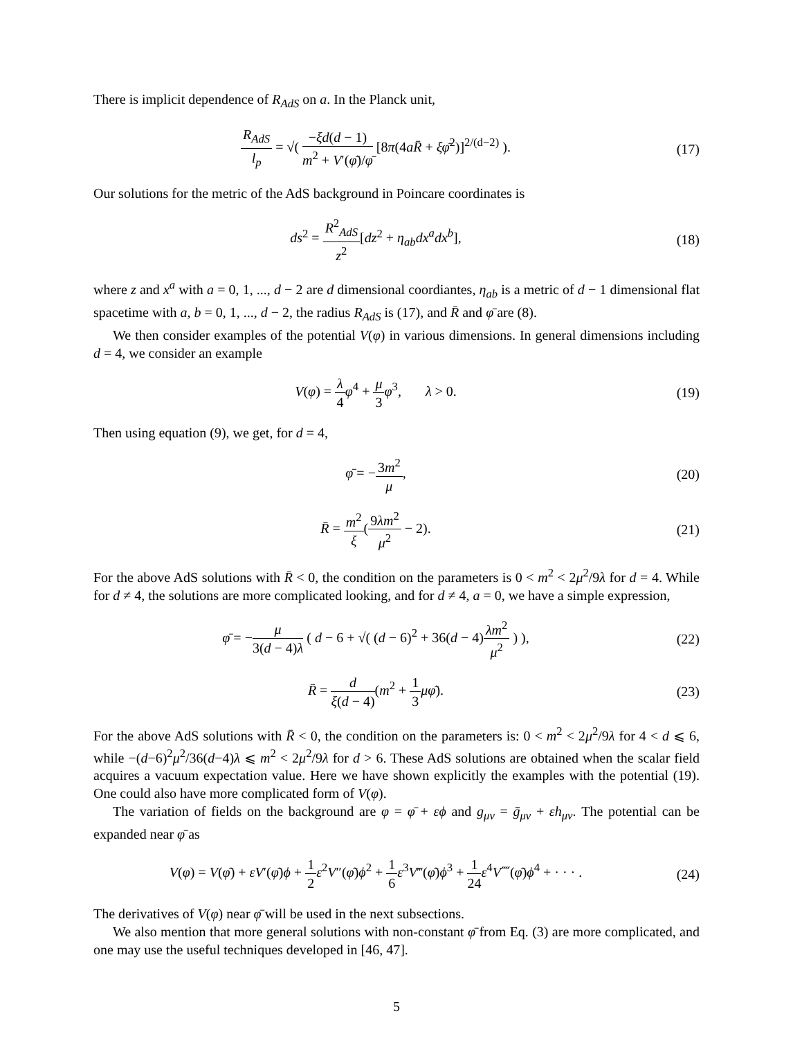There is implicit dependence of R<sub>AdS</sub> on a. In the Planck unit,
R<sub>AdS</sub> l<sub>p</sub> = √( −ξd(d − 1) m<sup>2</sup> + V′(φ̄)/φ̄ [8π(4aR̄ + ξφ̄<sup>2</sup>)]<sup>2/(d−2)</sup> ).
(17)
Our solutions for the metric of the AdS background in Poincare coordinates is
ds<sup>2</sup> = R<sup>2</sup><sub>AdS</sub> z<sup>2</sup>[dz<sup>2</sup> + η<sub>ab</sub>dx<sup>a</sup>dx<sup>b</sup>],
(18)
where z and x<sup>a</sup> with a = 0, 1, ..., d − 2 are d dimensional coordiantes, η<sub>ab</sub> is a metric of d − 1 dimensional flat spacetime with a, b = 0, 1, ..., d − 2, the radius R<sub>AdS</sub> is (17), and R̄ and φ̄ are (8).
We then consider examples of the potential V(φ) in various dimensions. In general dimensions including d = 4, we consider an example
V(φ) = λ 4 φ<sup>4</sup> + μ 3 φ<sup>3</sup>, λ > 0.
(19)
Then using equation (9), we get, for d = 4,
φ̄ = −3m<sup>2</sup> μ, (20)
R̄ = m<sup>2</sup> ξ(9λm<sup>2</sup> μ<sup>2</sup> − 2). (21)
For the above AdS solutions with R̄ < 0, the condition on the parameters is 0 < m<sup>2</sup> < 2μ<sup>2</sup>/9λ for d = 4. While for d ≠ 4, the solutions are more complicated looking, and for d ≠ 4, a = 0, we have a simple expression,
φ̄ = −μ 3(d − 4)λ ( d − 6 + √( (d − 6)<sup>2</sup> + 36(d − 4)λm<sup>2</sup> μ<sup>2</sup> ) ),
(22)
R̄ = d ξ(d − 4)(m<sup>2</sup> + 1 3 μφ̄). (23)
For the above AdS solutions with R̄ < 0, the condition on the parameters is: 0 < m<sup>2</sup> < 2μ<sup>2</sup>/9λ for 4 < d ⩽ 6, while −(d−6)<sup>2</sup>μ<sup>2</sup>/36(d−4)λ ⩽ m<sup>2</sup> < 2μ<sup>2</sup>/9λ for d > 6. These AdS solutions are obtained when the scalar field acquires a vacuum expectation value. Here we have shown explicitly the examples with the potential (19). One could also have more complicated form of V(φ).
The variation of fields on the background are φ = φ̄ + εϕ and g<sub>μν</sub> = ḡ<sub>μν</sub> + εh<sub>μν</sub>. The potential can be expanded near φ̄ as
V(φ) = V(φ̄) + εV′(φ̄)ϕ + 1 2 ε<sup>2</sup>V″(φ̄)ϕ<sup>2</sup> + 1 6 ε<sup>3</sup>V‴(φ̄)ϕ<sup>3</sup> + 1 24 ε<sup>4</sup>V⁗(φ̄)ϕ<sup>4</sup> + · · · .
(24)
The derivatives of V(φ) near φ̄ will be used in the next subsections.
We also mention that more general solutions with non-constant φ̄ from Eq. (3) are more complicated, and one may use the useful techniques developed in [46, 47].
5